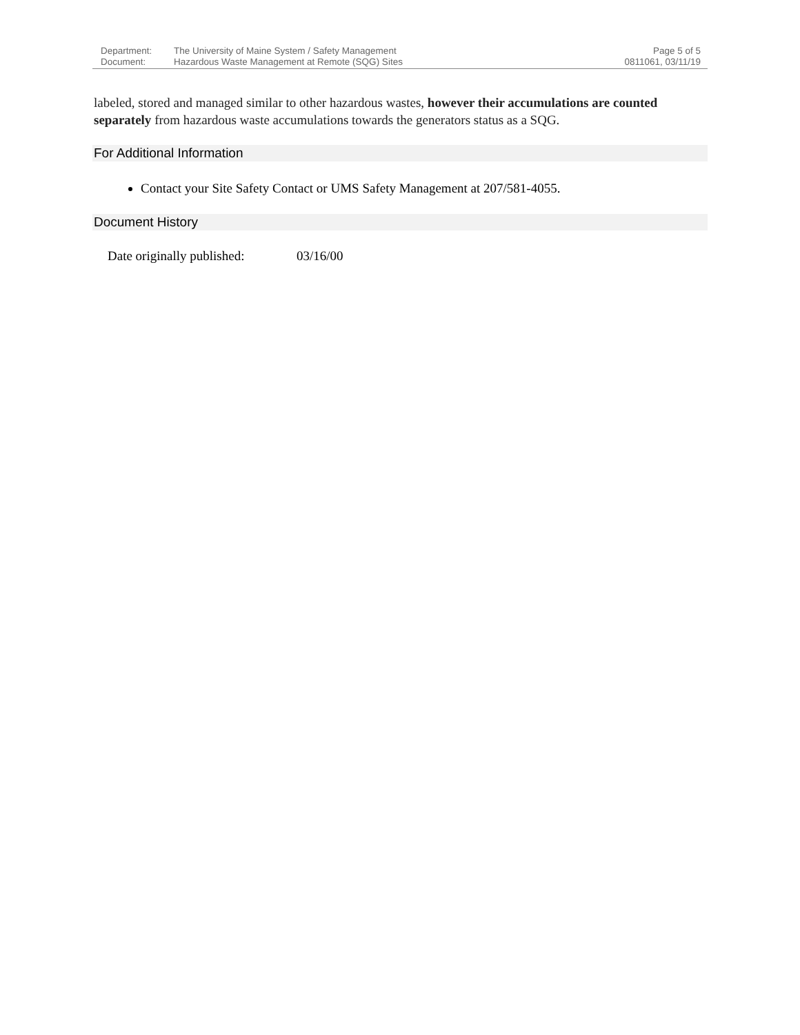Department: The University of Maine System / Safety Management
Document: Hazardous Waste Management at Remote (SQG) Sites
Page 5 of 5
0811061, 03/11/19
labeled, stored and managed similar to other hazardous wastes, however their accumulations are counted separately from hazardous waste accumulations towards the generators status as a SQG.
For Additional Information
Contact your Site Safety Contact or UMS Safety Management at 207/581-4055.
Document History
Date originally published: 03/16/00